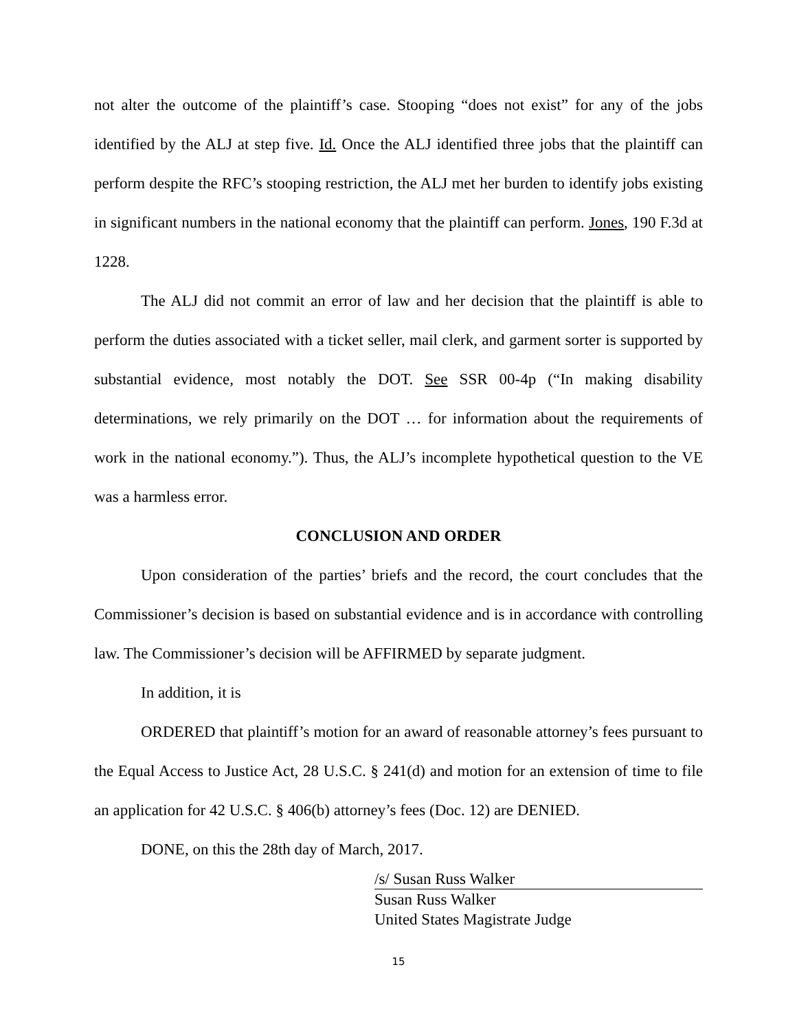not alter the outcome of the plaintiff’s case. Stooping “does not exist” for any of the jobs identified by the ALJ at step five. Id. Once the ALJ identified three jobs that the plaintiff can perform despite the RFC’s stooping restriction, the ALJ met her burden to identify jobs existing in significant numbers in the national economy that the plaintiff can perform. Jones, 190 F.3d at 1228.
The ALJ did not commit an error of law and her decision that the plaintiff is able to perform the duties associated with a ticket seller, mail clerk, and garment sorter is supported by substantial evidence, most notably the DOT. See SSR 00-4p (“In making disability determinations, we rely primarily on the DOT … for information about the requirements of work in the national economy.”). Thus, the ALJ’s incomplete hypothetical question to the VE was a harmless error.
CONCLUSION AND ORDER
Upon consideration of the parties’ briefs and the record, the court concludes that the Commissioner’s decision is based on substantial evidence and is in accordance with controlling law. The Commissioner’s decision will be AFFIRMED by separate judgment.
In addition, it is
ORDERED that plaintiff’s motion for an award of reasonable attorney’s fees pursuant to the Equal Access to Justice Act, 28 U.S.C. § 241(d) and motion for an extension of time to file an application for 42 U.S.C. § 406(b) attorney’s fees (Doc. 12) are DENIED.
DONE, on this the 28th day of March, 2017.
/s/ Susan Russ Walker
Susan Russ Walker
United States Magistrate Judge
15